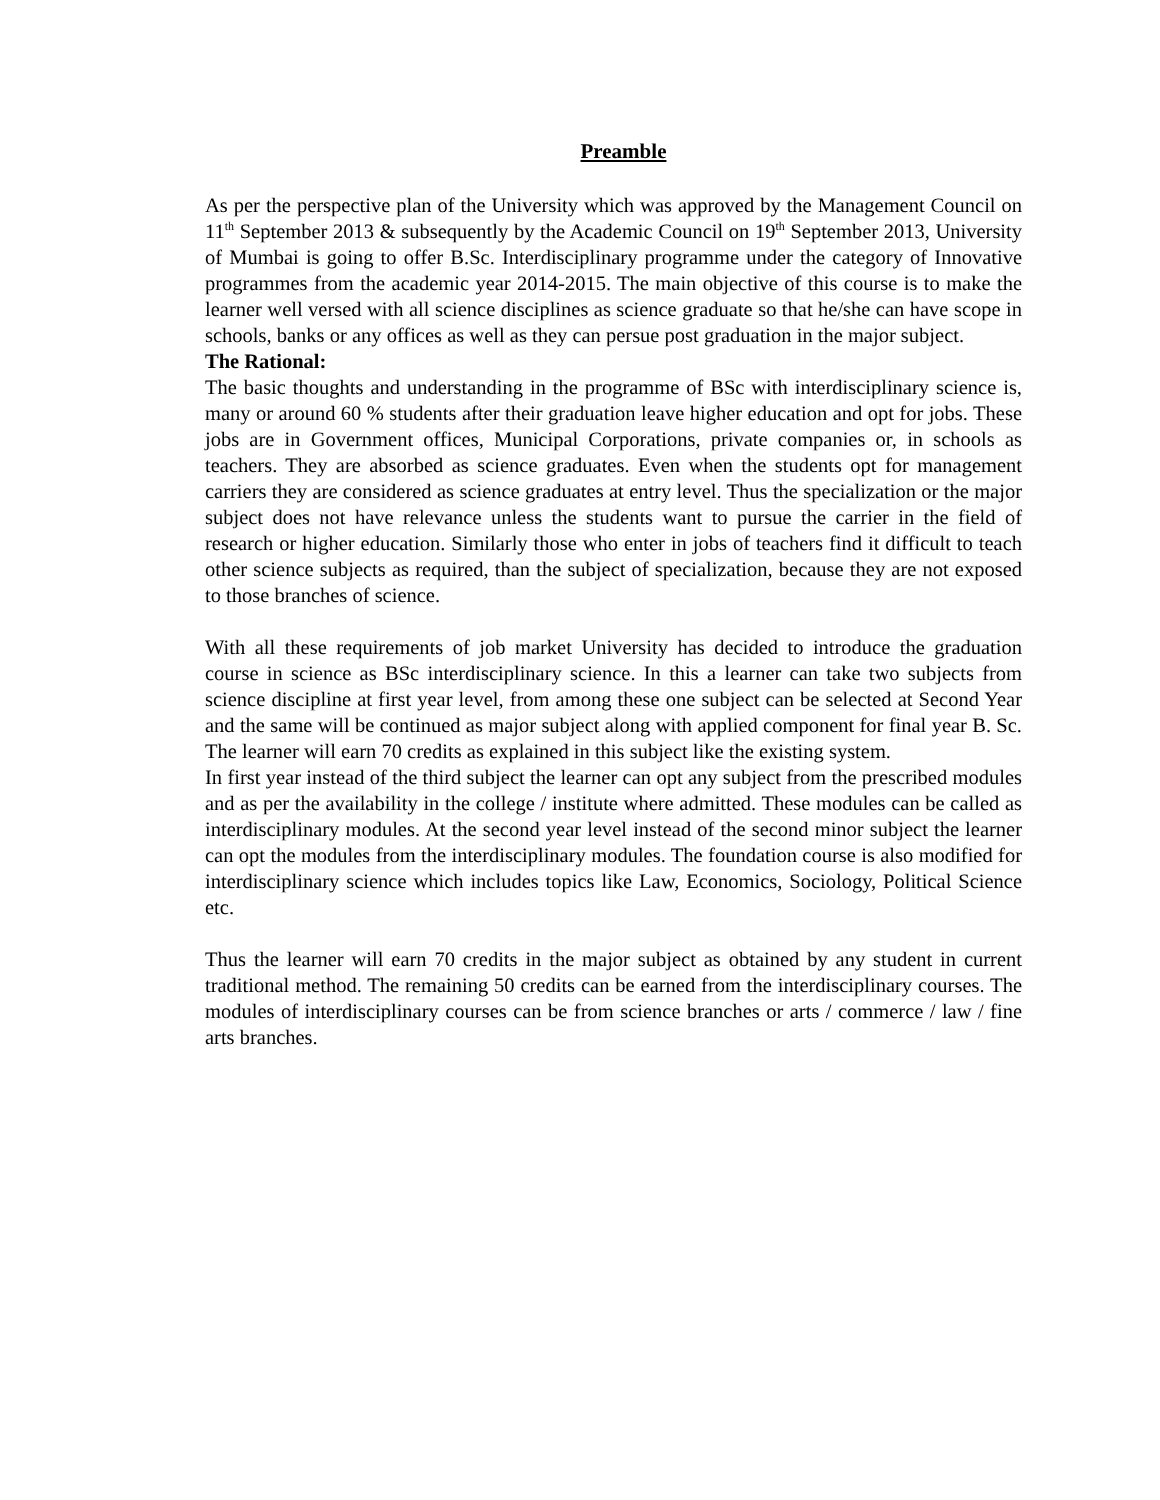Preamble
As per the perspective plan of the University which was approved by the Management Council on 11<sup>th</sup> September 2013 & subsequently by the Academic Council on 19<sup>th</sup> September 2013, University of Mumbai is going to offer B.Sc. Interdisciplinary programme under the category of Innovative programmes from the academic year 2014-2015. The main objective of this course is to make the learner well versed with all science disciplines as science graduate so that he/she can have scope in schools, banks or any offices as well as they can persue post graduation in the major subject.
The Rational:
The basic thoughts and understanding in the programme of BSc with interdisciplinary science is, many or around 60 % students after their graduation leave higher education and opt for jobs. These jobs are in Government offices, Municipal Corporations, private companies or, in schools as teachers. They are absorbed as science graduates. Even when the students opt for management carriers they are considered as science graduates at entry level. Thus the specialization or the major subject does not have relevance unless the students want to pursue the carrier in the field of research or higher education. Similarly those who enter in jobs of teachers find it difficult to teach other science subjects as required, than the subject of specialization, because they are not exposed to those branches of science.
With all these requirements of job market University has decided to introduce the graduation course in science as BSc interdisciplinary science. In this a learner can take two subjects from science discipline at first year level, from among these one subject can be selected at Second Year and the same will be continued as major subject along with applied component for final year B. Sc. The learner will earn 70 credits as explained in this subject like the existing system.
In first year instead of the third subject the learner can opt any subject from the prescribed modules and as per the availability in the college / institute where admitted. These modules can be called as interdisciplinary modules. At the second year level instead of the second minor subject the learner can opt the modules from the interdisciplinary modules. The foundation course is also modified for interdisciplinary science which includes topics like Law, Economics, Sociology, Political Science etc.
Thus the learner will earn 70 credits in the major subject as obtained by any student in current traditional method. The remaining 50 credits can be earned from the interdisciplinary courses. The modules of interdisciplinary courses can be from science branches or arts / commerce / law / fine arts branches.